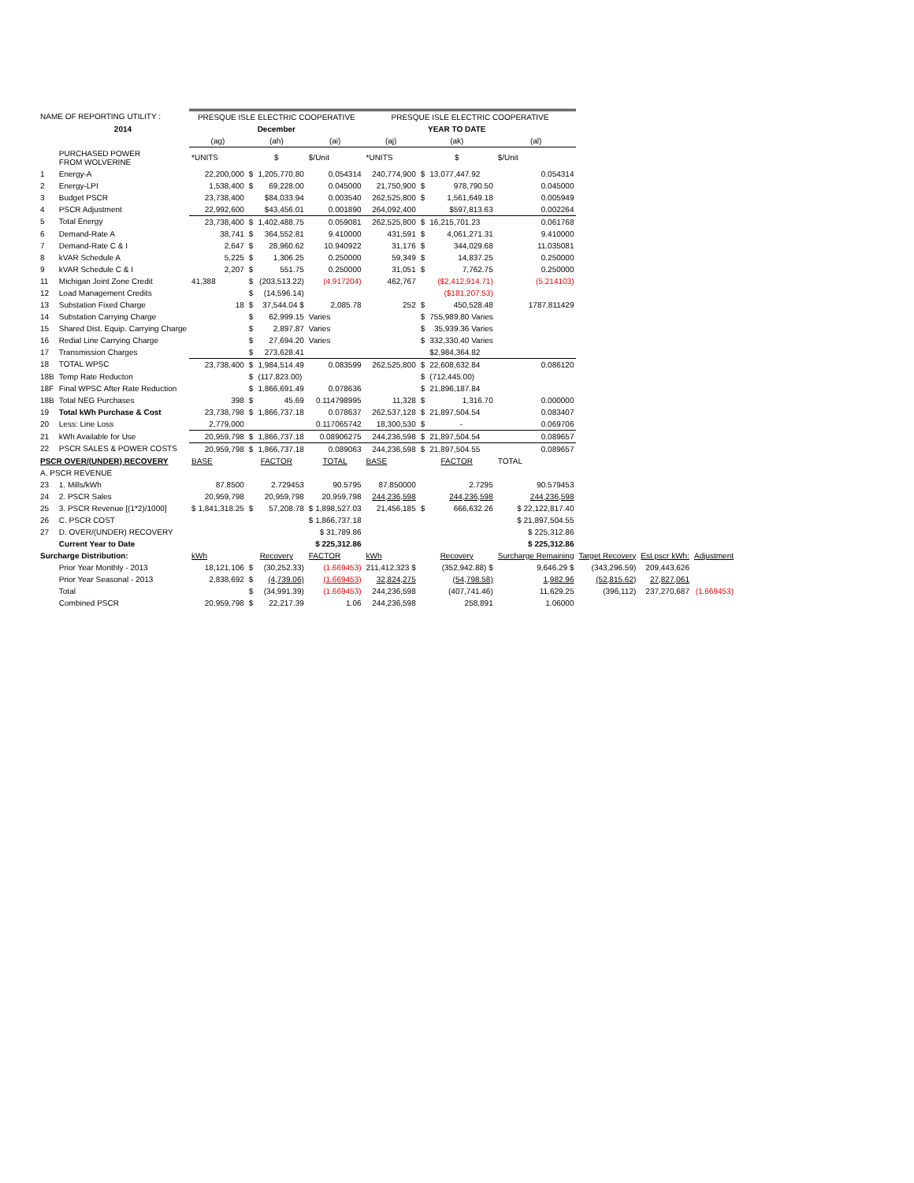| NAME OF REPORTING UTILITY : | | PRESQUE ISLE ELECTRIC COOPERATIVE | | | | PRESQUE ISLE ELECTRIC COOPERATIVE | | | | | | |
| | 2014 | | December | | | | YEAR TO DATE | | | | | |
| | | (ag) | (ah) | | (ai) | (aj) | (ak) | | (al) | | | |
| | PURCHASED POWER FROM WOLVERINE | *UNITS | $ | | $/Unit | *UNITS | $ | | $/Unit | | | |
| 1 | Energy-A | 22,200,000 | $ | 1,205,770.80 | 0.054314 | 240,774,900 | $ | 13,077,447.92 | 0.054314 | | | |
| 2 | Energy-LPI | 1,538,400 | $ | 69,228.00 | 0.045000 | 21,750,900 | $ | 978,790.50 | 0.045000 | | | |
| 3 | Budget PSCR | 23,738,400 | | $84,033.94 | 0.003540 | 262,525,800 | $ | 1,561,649.18 | 0.005949 | | | |
| 4 | PSCR Adjustment | 22,992,600 | | $43,456.01 | 0.001890 | 264,092,400 | | $597,813.63 | 0.002264 | | | |
| 5 | Total Energy | 23,738,400 | $ | 1,402,488.75 | 0.059081 | 262,525,800 | $ | 16,215,701.23 | 0.061768 | | | |
| 6 | Demand-Rate A | 38,741 | $ | 364,552.81 | 9.410000 | 431,591 | $ | 4,061,271.31 | 9.410000 | | | |
| 7 | Demand-Rate C & I | 2,647 | $ | 28,960.62 | 10.940922 | 31,176 | $ | 344,029.68 | 11.035081 | | | |
| 8 | kVAR Schedule A | 5,225 | $ | 1,306.25 | 0.250000 | 59,349 | $ | 14,837.25 | 0.250000 | | | |
| 9 | kVAR Schedule C & I | 2,207 | $ | 551.75 | 0.250000 | 31,051 | $ | 7,762.75 | 0.250000 | | | |
| 11 | Michigan Joint Zone Credit | 41,388 | $ | (203,513.22) | (4.917204) | 462,767 | | ($2,412,914.71) | (5.214103) | | | |
| 12 | Load Management Credits | | $ | (14,596.14) | | | | ($181,207.53) | | | | |
| 13 | Substation Fixed Charge | 18 | $ | 37,544.04 $ | 2,085.78 | 252 | $ | 450,528.48 | 1787.811429 | | | |
| 14 | Substation Carrying Charge | | $ | 62,999.15 | Varies | | $ | 755,989.80 Varies | | | | |
| 15 | Shared Dist. Equip. Carrying Charge | | $ | 2,897.87 | Varies | | $ | 35,939.36 Varies | | | | |
| 16 | Redial Line Carrying Charge | | $ | 27,694.20 | Varies | | $ | 332,330.40 Varies | | | | |
| 17 | Transmission Charges | | $ | 273,628.41 | | | | $2,984,364.82 | | | | |
| 18 | TOTAL WPSC | 23,738,400 | $ | 1,984,514.49 | 0.083599 | 262,525,800 | $ | 22,608,632.84 | 0.086120 | | | |
| 18B | Temp Rate Reducton | | $ | (117,823.00) | | | $ | (712,445.00) | | | | |
| 18F | Final WPSC After Rate Reduction | | $ | 1,866,691.49 | 0.078636 | | $ | 21,896,187.84 | | | | |
| 18B | Total NEG Purchases | 398 | $ | 45.69 | 0.114798995 | 11,328 | $ | 1,316.70 | 0.000000 | | | |
| 19 | Total kWh Purchase & Cost | 23,738,798 | $ | 1,866,737.18 | 0.078637 | 262,537,128 | $ | 21,897,504.54 | 0.083407 | | | |
| 20 | Less: Line Loss | 2,779,000 | | | 0.117065742 | 18,300,530 | $ | - | 0.069706 | | | |
| 21 | kWh Available for Use | 20,959,798 | $ | 1,866,737.18 | 0.08906275 | 244,236,598 | $ | 21,897,504.54 | 0.089657 | | | |
| 22 | PSCR SALES & POWER COSTS | 20,959,798 | $ | 1,866,737.18 | 0.089063 | 244,236,598 | $ | 21,897,504.55 | 0.089657 | | | |
| PSCR OVER/(UNDER) RECOVERY | | BASE | FACTOR | | TOTAL | BASE | FACTOR | | TOTAL | | | |
| A. PSCR REVENUE | | | | | | | | | | | | |
| 23 | 1. Mills/kWh | 87.8500 | 2.729453 | | 90.5795 | 87.850000 | 2.7295 | | 90.579453 | | | |
| 24 | 2. PSCR Sales | 20,959,798 | 20,959,798 | | 20,959,798 | 244,236,598 | 244,236,598 | | 244,236,598 | | | |
| 25 | 3. PSCR Revenue [(1*2)/1000] | $ 1,841,318.25 | $ | 57,208.78 | $ 1,898,527.03 | 21,456,185 | $ | 666,632.26 | $ 22,122,817.40 | | | |
| 26 | C. PSCR COST | | | | $ 1,866,737.18 | | | | $ 21,897,504.55 | | | |
| 27 | D. OVER/(UNDER) RECOVERY | | | | $ 31,789.86 | | | | $ 225,312.86 | | | |
| | Current Year to Date | | | | $ 225,312.86 | | | | $ 225,312.86 | | | |
| Surcharge Distribution: | | kWh | Recovery | | FACTOR | kWh | Recovery | | Surcharge Remaining | Target Recovery | Est pscr kWh: | Adjustment |
| | Prior Year Monthly - 2013 | 18,121,106 | $ | (30,252.33) | (1.669453) | 211,412,323 $ | (352,942.88) $ | | 9,646.29 $ | (343,296.59) | 209,443,626 | |
| | Prior Year Seasonal - 2013 | 2,838,692 | $ | (4,739.06) | (1.669453) | 32,824,275 | (54,798.58) | | 1,982.96 | (52,815.62) | 27,827,061 | |
| | Total | | $ | (34,991.39) | (1.669453) | 244,236,598 | (407,741.46) | | 11,629.25 | (396,112) | 237,270,687 | (1.669453) |
| | Combined PSCR | 20,959,798 | $ | 22,217.39 | 1.06 | 244,236,598 | 258,891 | | 1.06000 | | | |